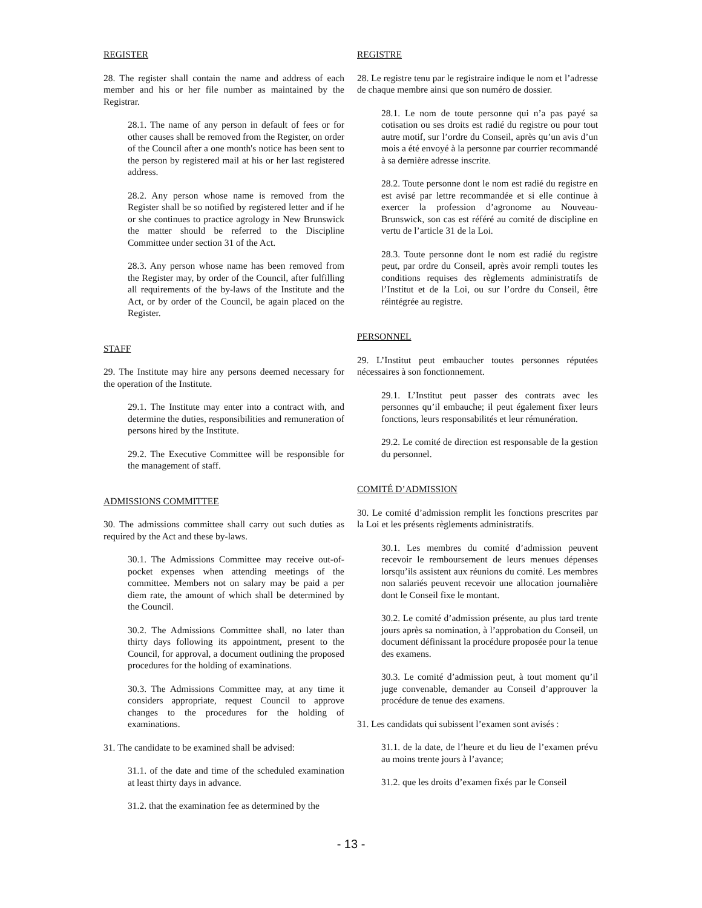REGISTER
28. The register shall contain the name and address of each member and his or her file number as maintained by the Registrar.
28.1. The name of any person in default of fees or for other causes shall be removed from the Register, on order of the Council after a one month's notice has been sent to the person by registered mail at his or her last registered address.
28.2. Any person whose name is removed from the Register shall be so notified by registered letter and if he or she continues to practice agrology in New Brunswick the matter should be referred to the Discipline Committee under section 31 of the Act.
28.3. Any person whose name has been removed from the Register may, by order of the Council, after fulfilling all requirements of the by-laws of the Institute and the Act, or by order of the Council, be again placed on the Register.
STAFF
29. The Institute may hire any persons deemed necessary for the operation of the Institute.
29.1. The Institute may enter into a contract with, and determine the duties, responsibilities and remuneration of persons hired by the Institute.
29.2. The Executive Committee will be responsible for the management of staff.
ADMISSIONS COMMITTEE
30. The admissions committee shall carry out such duties as required by the Act and these by-laws.
30.1. The Admissions Committee may receive out-of-pocket expenses when attending meetings of the committee. Members not on salary may be paid a per diem rate, the amount of which shall be determined by the Council.
30.2. The Admissions Committee shall, no later than thirty days following its appointment, present to the Council, for approval, a document outlining the proposed procedures for the holding of examinations.
30.3. The Admissions Committee may, at any time it considers appropriate, request Council to approve changes to the procedures for the holding of examinations.
31. The candidate to be examined shall be advised:
31.1. of the date and time of the scheduled examination at least thirty days in advance.
31.2. that the examination fee as determined by the
REGISTRE
28. Le registre tenu par le registraire indique le nom et l’adresse de chaque membre ainsi que son numéro de dossier.
28.1. Le nom de toute personne qui n’a pas payé sa cotisation ou ses droits est radié du registre ou pour tout autre motif, sur l’ordre du Conseil, après qu’un avis d’un mois a été envoyé à la personne par courrier recommandé à sa dernière adresse inscrite.
28.2. Toute personne dont le nom est radié du registre en est avisé par lettre recommandée et si elle continue à exercer la profession d’agronome au Nouveau-Brunswick, son cas est référé au comité de discipline en vertu de l’article 31 de la Loi.
28.3. Toute personne dont le nom est radié du registre peut, par ordre du Conseil, après avoir rempli toutes les conditions requises des règlements administratifs de l’Institut et de la Loi, ou sur l’ordre du Conseil, être réintégrée au registre.
PERSONNEL
29. L’Institut peut embaucher toutes personnes réputées nécessaires à son fonctionnement.
29.1. L’Institut peut passer des contrats avec les personnes qu’il embauche; il peut également fixer leurs fonctions, leurs responsabilités et leur rémunération.
29.2. Le comité de direction est responsable de la gestion du personnel.
COMITÉ D’ADMISSION
30. Le comité d’admission remplit les fonctions prescrites par la Loi et les présents règlements administratifs.
30.1. Les membres du comité d’admission peuvent recevoir le remboursement de leurs menues dépenses lorsqu’ils assistent aux réunions du comité. Les membres non salariés peuvent recevoir une allocation journalière dont le Conseil fixe le montant.
30.2. Le comité d’admission présente, au plus tard trente jours après sa nomination, à l’approbation du Conseil, un document définissant la procédure proposée pour la tenue des examens.
30.3. Le comité d’admission peut, à tout moment qu’il juge convenable, demander au Conseil d’approuver la procédure de tenue des examens.
31. Les candidats qui subissent l’examen sont avisés :
31.1. de la date, de l’heure et du lieu de l’examen prévu au moins trente jours à l’avance;
31.2. que les droits d’examen fixés par le Conseil
- 13 -